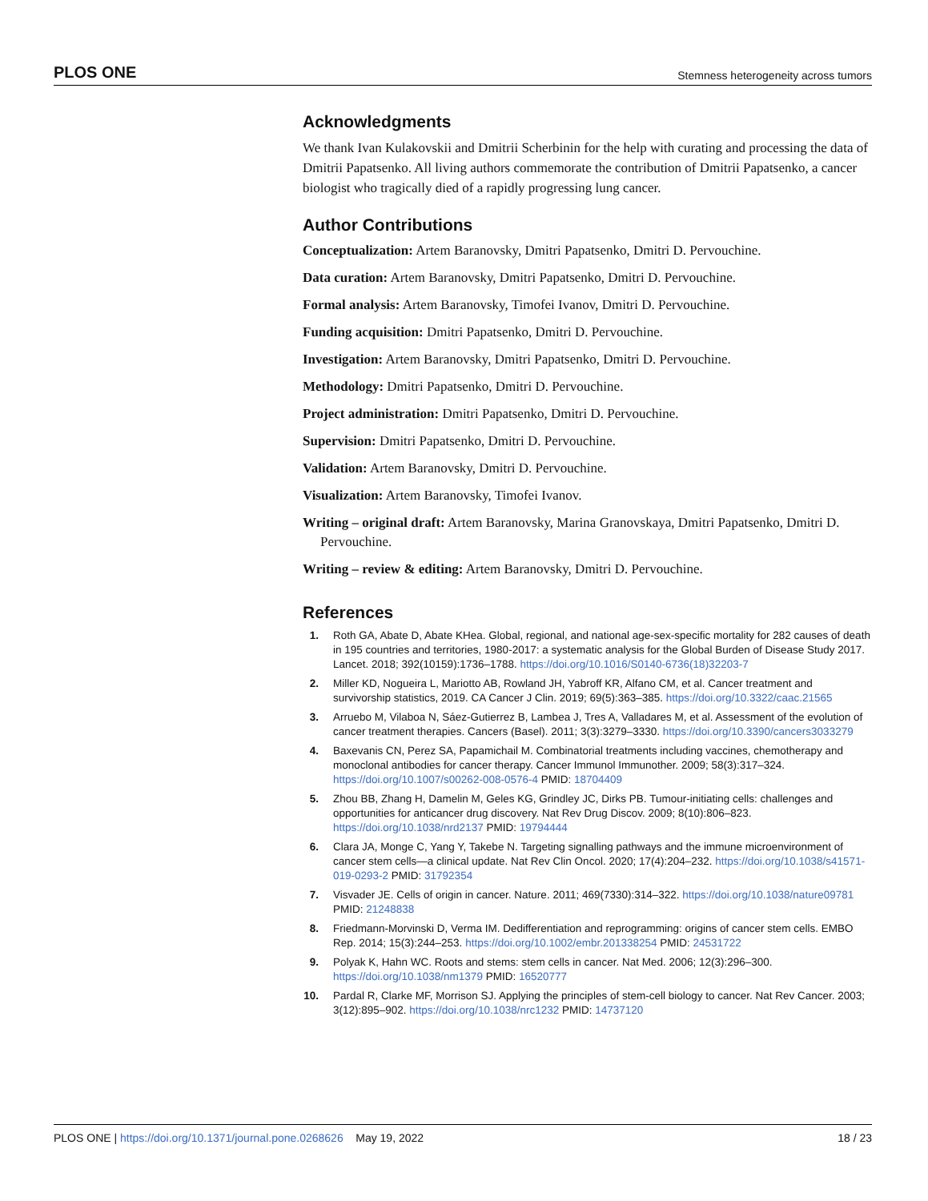PLOS ONE Stemness heterogeneity across tumors
Acknowledgments
We thank Ivan Kulakovskii and Dmitrii Scherbinin for the help with curating and processing the data of Dmitrii Papatsenko. All living authors commemorate the contribution of Dmitrii Papatsenko, a cancer biologist who tragically died of a rapidly progressing lung cancer.
Author Contributions
Conceptualization: Artem Baranovsky, Dmitri Papatsenko, Dmitri D. Pervouchine.
Data curation: Artem Baranovsky, Dmitri Papatsenko, Dmitri D. Pervouchine.
Formal analysis: Artem Baranovsky, Timofei Ivanov, Dmitri D. Pervouchine.
Funding acquisition: Dmitri Papatsenko, Dmitri D. Pervouchine.
Investigation: Artem Baranovsky, Dmitri Papatsenko, Dmitri D. Pervouchine.
Methodology: Dmitri Papatsenko, Dmitri D. Pervouchine.
Project administration: Dmitri Papatsenko, Dmitri D. Pervouchine.
Supervision: Dmitri Papatsenko, Dmitri D. Pervouchine.
Validation: Artem Baranovsky, Dmitri D. Pervouchine.
Visualization: Artem Baranovsky, Timofei Ivanov.
Writing – original draft: Artem Baranovsky, Marina Granovskaya, Dmitri Papatsenko, Dmitri D. Pervouchine.
Writing – review & editing: Artem Baranovsky, Dmitri D. Pervouchine.
References
1. Roth GA, Abate D, Abate KHea. Global, regional, and national age-sex-specific mortality for 282 causes of death in 195 countries and territories, 1980-2017: a systematic analysis for the Global Burden of Disease Study 2017. Lancet. 2018; 392(10159):1736–1788. https://doi.org/10.1016/S0140-6736(18)32203-7
2. Miller KD, Nogueira L, Mariotto AB, Rowland JH, Yabroff KR, Alfano CM, et al. Cancer treatment and survivorship statistics, 2019. CA Cancer J Clin. 2019; 69(5):363–385. https://doi.org/10.3322/caac.21565
3. Arruebo M, Vilaboa N, Sáez-Gutierrez B, Lambea J, Tres A, Valladares M, et al. Assessment of the evolution of cancer treatment therapies. Cancers (Basel). 2011; 3(3):3279–3330. https://doi.org/10.3390/cancers3033279
4. Baxevanis CN, Perez SA, Papamichail M. Combinatorial treatments including vaccines, chemotherapy and monoclonal antibodies for cancer therapy. Cancer Immunol Immunother. 2009; 58(3):317–324. https://doi.org/10.1007/s00262-008-0576-4 PMID: 18704409
5. Zhou BB, Zhang H, Damelin M, Geles KG, Grindley JC, Dirks PB. Tumour-initiating cells: challenges and opportunities for anticancer drug discovery. Nat Rev Drug Discov. 2009; 8(10):806–823. https://doi.org/10.1038/nrd2137 PMID: 19794444
6. Clara JA, Monge C, Yang Y, Takebe N. Targeting signalling pathways and the immune microenvironment of cancer stem cells—a clinical update. Nat Rev Clin Oncol. 2020; 17(4):204–232. https://doi.org/10.1038/s41571-019-0293-2 PMID: 31792354
7. Visvader JE. Cells of origin in cancer. Nature. 2011; 469(7330):314–322. https://doi.org/10.1038/nature09781 PMID: 21248838
8. Friedmann-Morvinski D, Verma IM. Dedifferentiation and reprogramming: origins of cancer stem cells. EMBO Rep. 2014; 15(3):244–253. https://doi.org/10.1002/embr.201338254 PMID: 24531722
9. Polyak K, Hahn WC. Roots and stems: stem cells in cancer. Nat Med. 2006; 12(3):296–300. https://doi.org/10.1038/nm1379 PMID: 16520777
10. Pardal R, Clarke MF, Morrison SJ. Applying the principles of stem-cell biology to cancer. Nat Rev Cancer. 2003; 3(12):895–902. https://doi.org/10.1038/nrc1232 PMID: 14737120
PLOS ONE | https://doi.org/10.1371/journal.pone.0268626 May 19, 2022 18 / 23